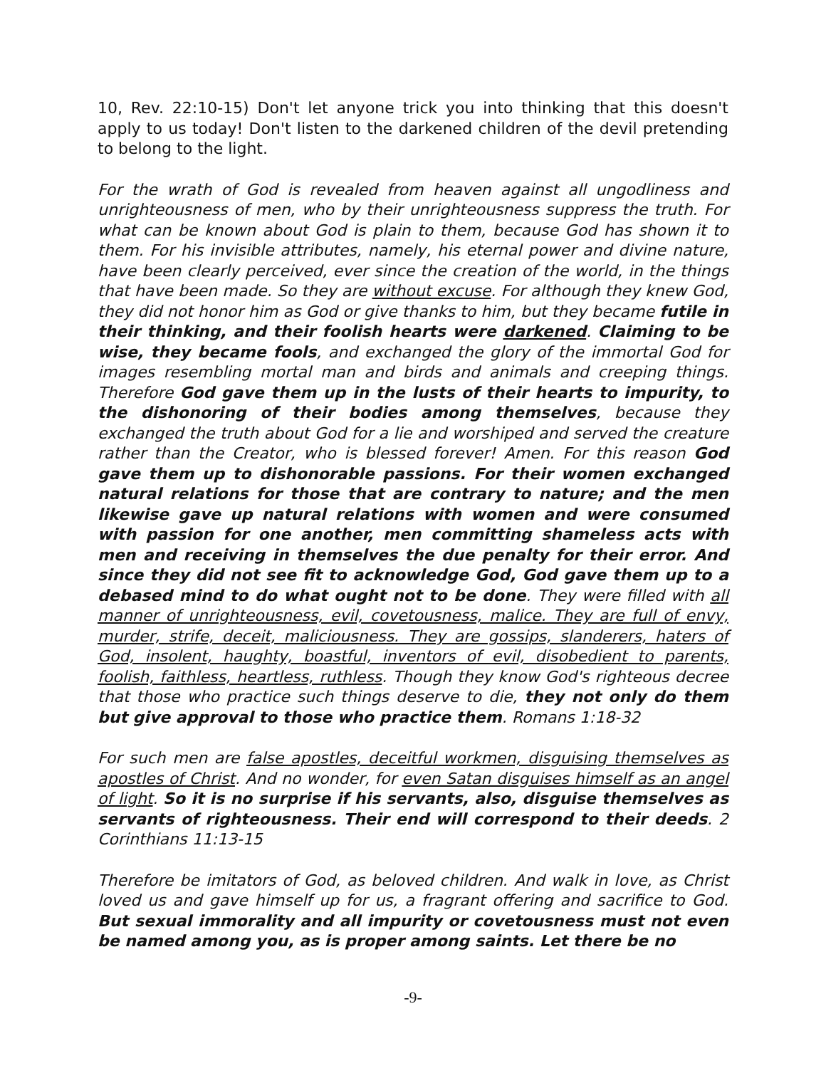10, Rev. 22:10-15) Don't let anyone trick you into thinking that this doesn't apply to us today! Don't listen to the darkened children of the devil pretending to belong to the light.
For the wrath of God is revealed from heaven against all ungodliness and unrighteousness of men, who by their unrighteousness suppress the truth. For what can be known about God is plain to them, because God has shown it to them. For his invisible attributes, namely, his eternal power and divine nature, have been clearly perceived, ever since the creation of the world, in the things that have been made. So they are without excuse. For although they knew God, they did not honor him as God or give thanks to him, but they became futile in their thinking, and their foolish hearts were darkened. Claiming to be wise, they became fools, and exchanged the glory of the immortal God for images resembling mortal man and birds and animals and creeping things. Therefore God gave them up in the lusts of their hearts to impurity, to the dishonoring of their bodies among themselves, because they exchanged the truth about God for a lie and worshiped and served the creature rather than the Creator, who is blessed forever! Amen. For this reason God gave them up to dishonorable passions. For their women exchanged natural relations for those that are contrary to nature; and the men likewise gave up natural relations with women and were consumed with passion for one another, men committing shameless acts with men and receiving in themselves the due penalty for their error. And since they did not see fit to acknowledge God, God gave them up to a debased mind to do what ought not to be done. They were filled with all manner of unrighteousness, evil, covetousness, malice. They are full of envy, murder, strife, deceit, maliciousness. They are gossips, slanderers, haters of God, insolent, haughty, boastful, inventors of evil, disobedient to parents, foolish, faithless, heartless, ruthless. Though they know God's righteous decree that those who practice such things deserve to die, they not only do them but give approval to those who practice them. Romans 1:18-32
For such men are false apostles, deceitful workmen, disguising themselves as apostles of Christ. And no wonder, for even Satan disguises himself as an angel of light. So it is no surprise if his servants, also, disguise themselves as servants of righteousness. Their end will correspond to their deeds. 2 Corinthians 11:13-15
Therefore be imitators of God, as beloved children. And walk in love, as Christ loved us and gave himself up for us, a fragrant offering and sacrifice to God. But sexual immorality and all impurity or covetousness must not even be named among you, as is proper among saints. Let there be no
-9-